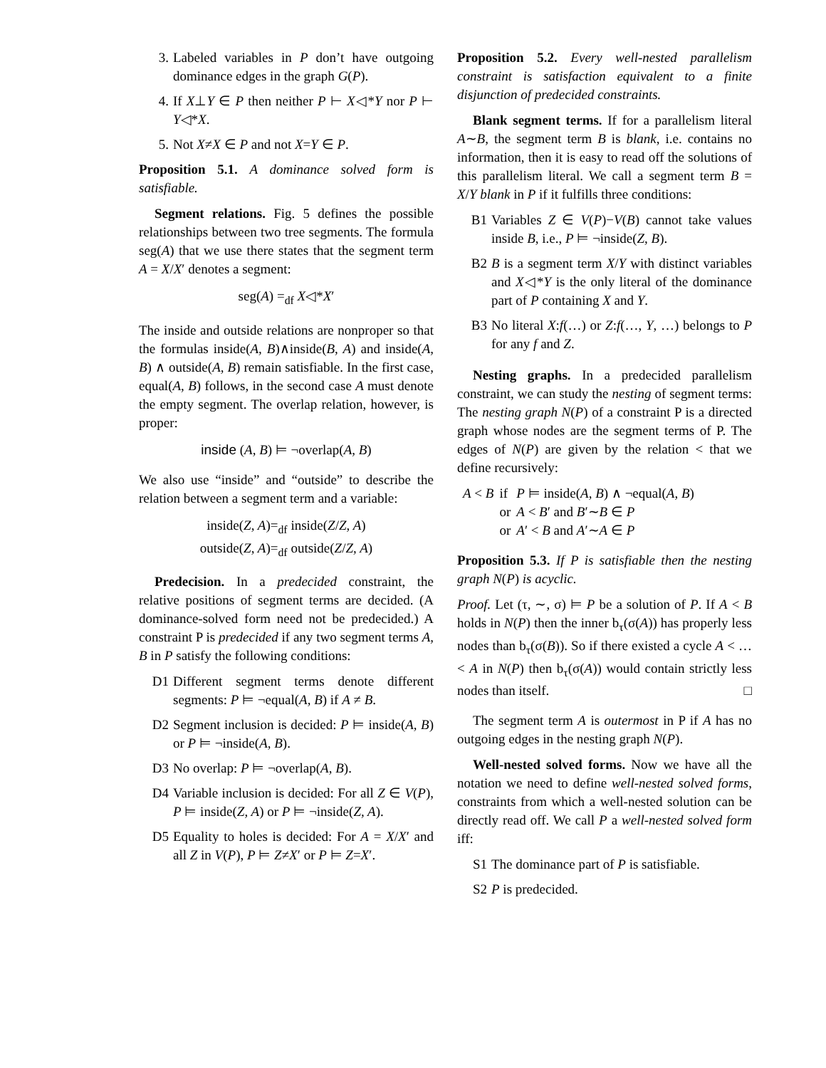3. Labeled variables in P don’t have outgoing dominance edges in the graph G(P).
4. If X⊥Y ∈ P then neither P ⊢ X◁*Y nor P ⊢ Y◁*X.
5. Not X≠X ∈ P and not X=Y ∈ P.
Proposition 5.1. A dominance solved form is satisfiable.
Segment relations. Fig. 5 defines the possible relationships between two tree segments. The formula seg(A) that we use there states that the segment term A = X/X′ denotes a segment:
seg(A) =<sub>df</sub> X◁*X′
The inside and outside relations are nonproper so that the formulas inside(A, B)∧inside(B, A) and inside(A, B) ∧ outside(A, B) remain satisfiable. In the first case, equal(A, B) follows, in the second case A must denote the empty segment. The overlap relation, however, is proper:
inside (A, B) ⊨ ¬overlap(A, B)
We also use “inside” and “outside” to describe the relation between a segment term and a variable:
inside(Z, A)=<sub>df</sub> inside(Z/Z, A)
outside(Z, A)=<sub>df</sub> outside(Z/Z, A)
Predecision. In a predecided constraint, the relative positions of segment terms are decided. (A dominance-solved form need not be predecided.) A constraint P is predecided if any two segment terms A, B in P satisfy the following conditions:
D1 Different segment terms denote different segments: P ⊨ ¬equal(A, B) if A ≠ B.
D2 Segment inclusion is decided: P ⊨ inside(A, B) or P ⊨ ¬inside(A, B).
D3 No overlap: P ⊨ ¬overlap(A, B).
D4 Variable inclusion is decided: For all Z ∈ V(P), P ⊨ inside(Z, A) or P ⊨ ¬inside(Z, A).
D5 Equality to holes is decided: For A = X/X′ and all Z in V(P), P ⊨ Z≠X′ or P ⊨ Z=X′.
Proposition 5.2. Every well-nested parallelism constraint is satisfaction equivalent to a finite disjunction of predecided constraints.
Blank segment terms. If for a parallelism literal A∼B, the segment term B is blank, i.e. contains no information, then it is easy to read off the solutions of this parallelism literal. We call a segment term B = X/Y blank in P if it fulfills three conditions:
B1 Variables Z ∈ V(P)−V(B) cannot take values inside B, i.e., P ⊨ ¬inside(Z, B).
B2 B is a segment term X/Y with distinct variables and X◁*Y is the only literal of the dominance part of P containing X and Y.
B3 No literal X:f(…) or Z:f(…, Y, …) belongs to P for any f and Z.
Nesting graphs. In a predecided parallelism constraint, we can study the nesting of segment terms: The nesting graph N(P) of a constraint P is a directed graph whose nodes are the segment terms of P. The edges of N(P) are given by the relation < that we define recursively:
| A < B | if | P ⊨ inside( A, B ) ∧ ¬equal( A, B ) |
| | or | A < B ′ and B ′∼ B ∈ P |
| | or | A ′ < B and A ′∼ A ∈ P |
Proposition 5.3. If P is satisfiable then the nesting graph N(P) is acyclic.
Proof. Let (τ, ∼, σ) ⊨ P be a solution of P. If A < B holds in N(P) then the inner b<sub>τ</sub>(σ(A)) has properly less nodes than b<sub>τ</sub>(σ(B)). So if there existed a cycle A < … < A in N(P) then b<sub>τ</sub>(σ(A)) would contain strictly less nodes than itself. □
The segment term A is outermost in P if A has no outgoing edges in the nesting graph N(P).
Well-nested solved forms. Now we have all the notation we need to define well-nested solved forms, constraints from which a well-nested solution can be directly read off. We call P a well-nested solved form iff:
S1 The dominance part of P is satisfiable.
S2 P is predecided.